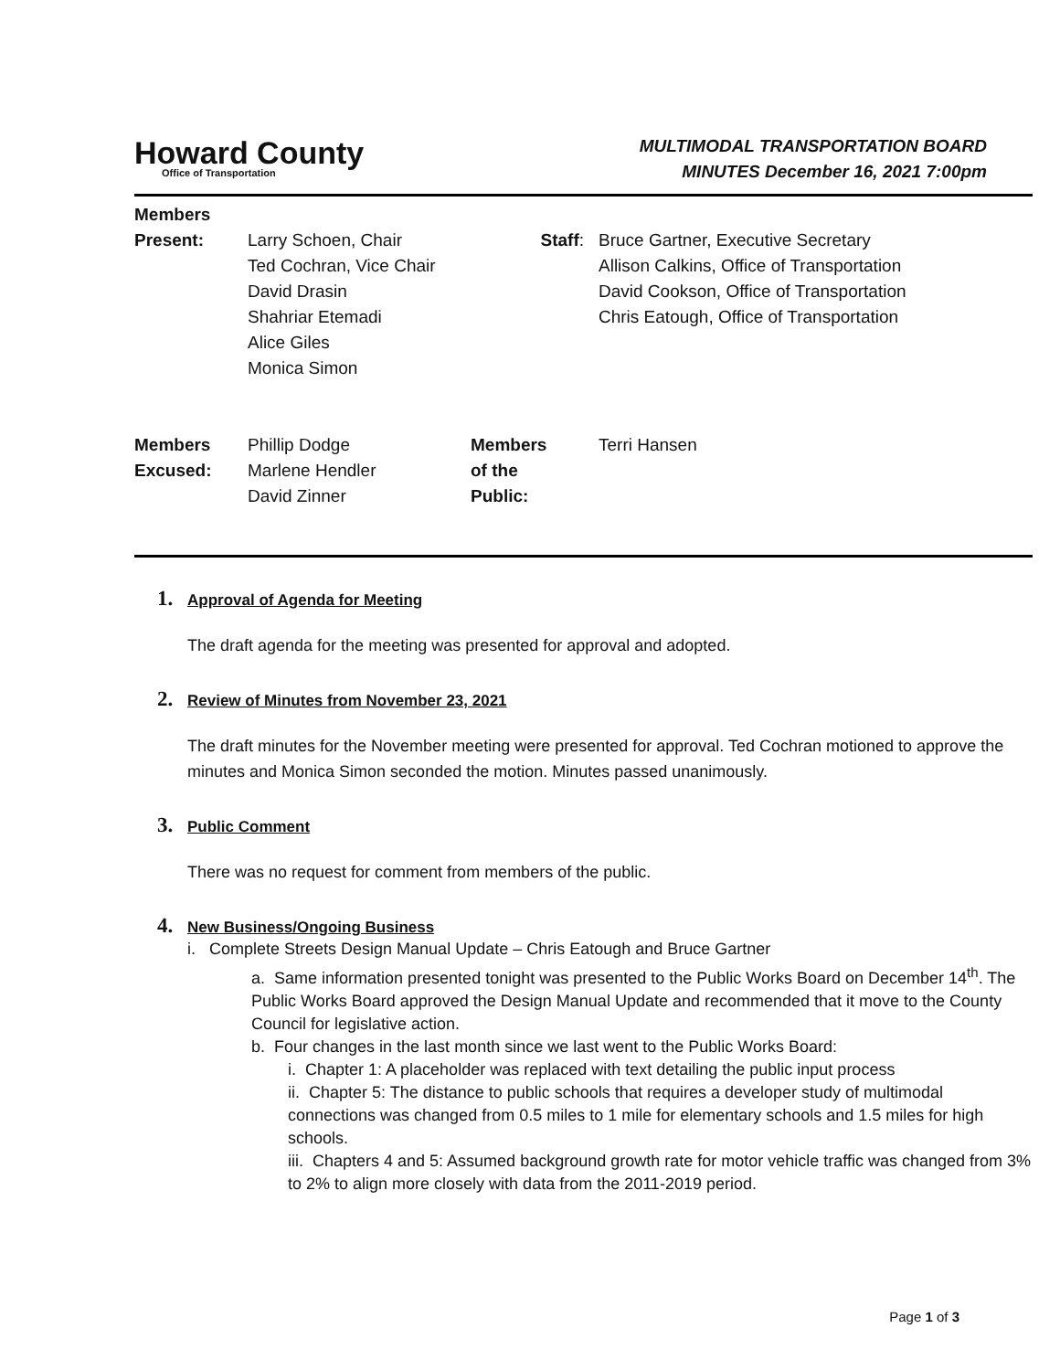Howard County
Office of Transportation
MULTIMODAL TRANSPORTATION BOARD
MINUTES December 16, 2021 7:00pm
| Members Present: | Larry Schoen, Chair Ted Cochran, Vice Chair David Drasin Shahriar Etemadi Alice Giles Monica Simon | Staff : | Bruce Gartner, Executive Secretary Allison Calkins, Office of Transportation David Cookson, Office of Transportation Chris Eatough, Office of Transportation |
| Members Excused: | Phillip Dodge Marlene Hendler David Zinner | Members of the Public: | Terri Hansen |
1.
Approval of Agenda for Meeting
The draft agenda for the meeting was presented for approval and adopted.
2.
Review of Minutes from November 23, 2021
The draft minutes for the November meeting were presented for approval. Ted Cochran motioned to approve the minutes and Monica Simon seconded the motion. Minutes passed unanimously.
3.
Public Comment
There was no request for comment from members of the public.
4.
New Business/Ongoing Business
i. Complete Streets Design Manual Update – Chris Eatough and Bruce Gartner
a. Same information presented tonight was presented to the Public Works Board on December 14<sup>th</sup>. The Public Works Board approved the Design Manual Update and recommended that it move to the County Council for legislative action.
b. Four changes in the last month since we last went to the Public Works Board:
i. Chapter 1: A placeholder was replaced with text detailing the public input process
ii. Chapter 5: The distance to public schools that requires a developer study of multimodal connections was changed from 0.5 miles to 1 mile for elementary schools and 1.5 miles for high schools.
iii. Chapters 4 and 5: Assumed background growth rate for motor vehicle traffic was changed from 3% to 2% to align more closely with data from the 2011-2019 period.
Page 1 of 3